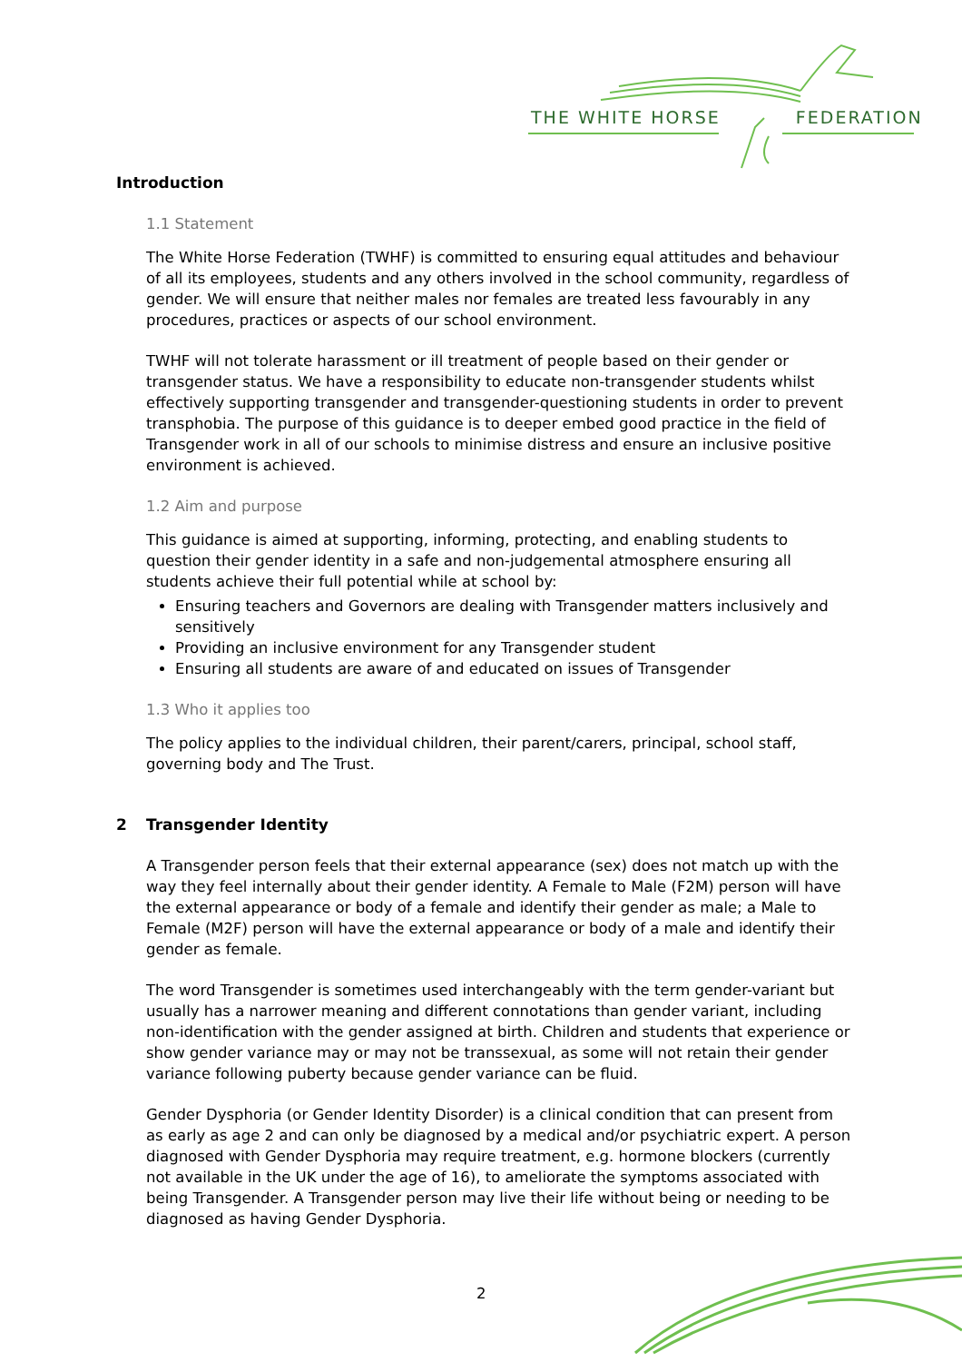THE WHITE HORSE FEDERATION
Introduction
1.1 Statement
The White Horse Federation (TWHF) is committed to ensuring equal attitudes and behaviour of all its employees, students and any others involved in the school community, regardless of gender. We will ensure that neither males nor females are treated less favourably in any procedures, practices or aspects of our school environment.
TWHF will not tolerate harassment or ill treatment of people based on their gender or transgender status. We have a responsibility to educate non-transgender students whilst effectively supporting transgender and transgender-questioning students in order to prevent transphobia. The purpose of this guidance is to deeper embed good practice in the field of Transgender work in all of our schools to minimise distress and ensure an inclusive positive environment is achieved.
1.2 Aim and purpose
This guidance is aimed at supporting, informing, protecting, and enabling students to question their gender identity in a safe and non-judgemental atmosphere ensuring all students achieve their full potential while at school by:
Ensuring teachers and Governors are dealing with Transgender matters inclusively and sensitively
Providing an inclusive environment for any Transgender student
Ensuring all students are aware of and educated on issues of Transgender
1.3 Who it applies too
The policy applies to the individual children, their parent/carers, principal, school staff, governing body and The Trust.
2 Transgender Identity
A Transgender person feels that their external appearance (sex) does not match up with the way they feel internally about their gender identity. A Female to Male (F2M) person will have the external appearance or body of a female and identify their gender as male; a Male to Female (M2F) person will have the external appearance or body of a male and identify their gender as female.
The word Transgender is sometimes used interchangeably with the term gender-variant but usually has a narrower meaning and different connotations than gender variant, including non-identification with the gender assigned at birth. Children and students that experience or show gender variance may or may not be transsexual, as some will not retain their gender variance following puberty because gender variance can be fluid.
Gender Dysphoria (or Gender Identity Disorder) is a clinical condition that can present from as early as age 2 and can only be diagnosed by a medical and/or psychiatric expert. A person diagnosed with Gender Dysphoria may require treatment, e.g. hormone blockers (currently not available in the UK under the age of 16), to ameliorate the symptoms associated with being Transgender. A Transgender person may live their life without being or needing to be diagnosed as having Gender Dysphoria.
2